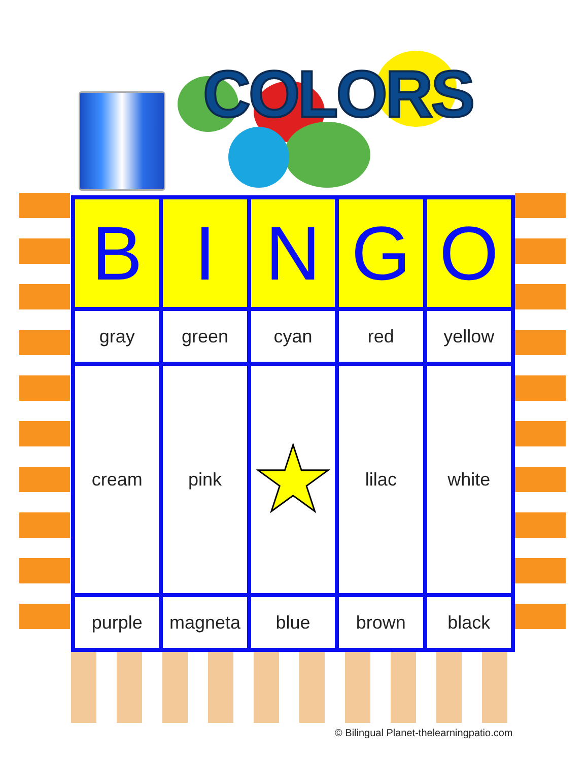COLORS
| B | I | N | G | O |
| --- | --- | --- | --- | --- |
| gray | green | cyan | red | yellow |
| cream | pink | ★ | lilac | white |
| purple | magneta | blue | brown | black |
© Bilingual Planet-thelearningpatio.com